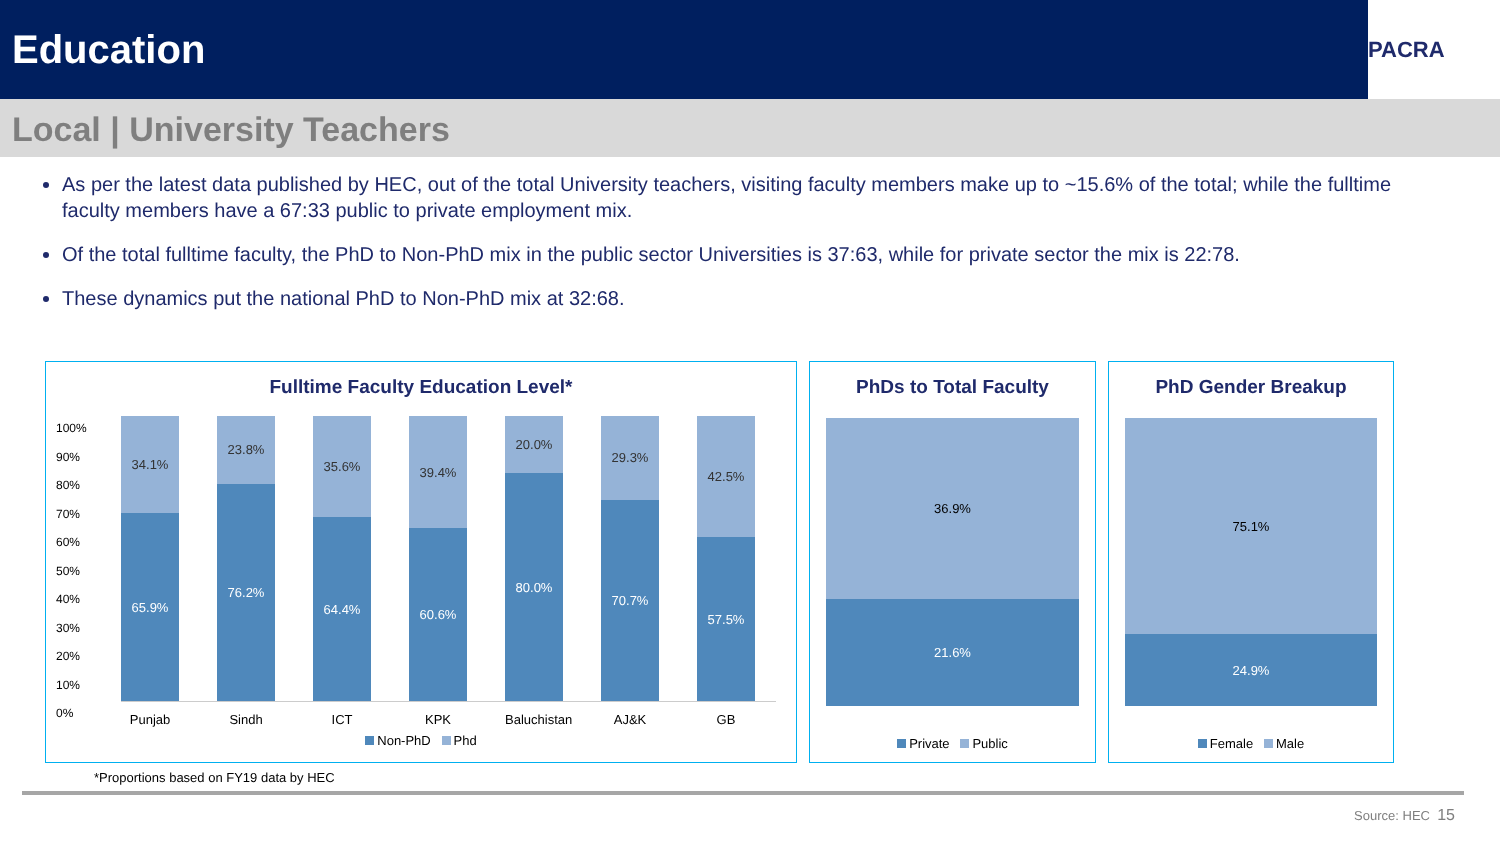Education
PACRA
Local | University Teachers
As per the latest data published by HEC, out of the total University teachers, visiting faculty members make up to ~15.6% of the total; while the fulltime faculty members have a 67:33 public to private employment mix.
Of the total fulltime faculty, the PhD to Non-PhD mix in the public sector Universities is 37:63, while for private sector the mix is 22:78.
These dynamics put the national PhD to Non-PhD mix at 32:68.
Fulltime Faculty Education Level*
100%
90%
80%
70%
60%
50%
40%
30%
20%
10%
0%
34.1%
65.9%
23.8%
76.2%
35.6%
64.4%
39.4%
60.6%
20.0%
80.0%
29.3%
70.7%
42.5%
57.5%
Punjab Sindh ICT KPK Baluchistan AJ&K GB
Non-PhD Phd
PhDs to Total Faculty
36.9%
21.6%
Private Public
PhD Gender Breakup
75.1%
24.9%
Female Male
*Proportions based on FY19 data by HEC
Source: HEC 15